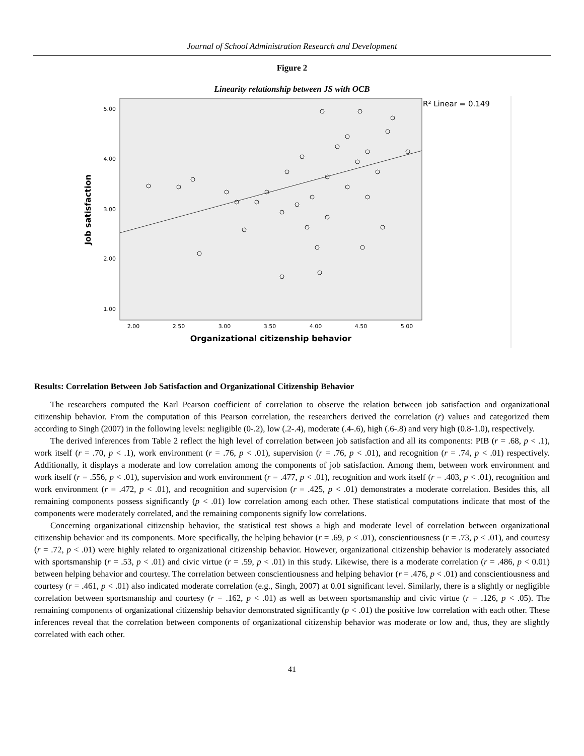Journal of School Administration Research and Development
Figure 2
Linearity relationship between JS with OCB
R² Linear = 0.149
5.00
4.00
3.00
2.00
1.00
2.00
2.50
3.00
3.50
4.00
4.50
5.00
Organizational citizenship behavior
Job satisfaction
Results: Correlation Between Job Satisfaction and Organizational Citizenship Behavior
The researchers computed the Karl Pearson coefficient of correlation to observe the relation between job satisfaction and organizational citizenship behavior. From the computation of this Pearson correlation, the researchers derived the correlation (r) values and categorized them according to Singh (2007) in the following levels: negligible (0-.2), low (.2-.4), moderate (.4-.6), high (.6-.8) and very high (0.8-1.0), respectively.
The derived inferences from Table 2 reflect the high level of correlation between job satisfaction and all its components: PIB (r = .68, p < .1), work itself (r = .70, p < .1), work environment (r = .76, p < .01), supervision (r = .76, p < .01), and recognition (r = .74, p < .01) respectively. Additionally, it displays a moderate and low correlation among the components of job satisfaction. Among them, between work environment and work itself (r = .556, p < .01), supervision and work environment (r = .477, p < .01), recognition and work itself (r = .403, p < .01), recognition and work environment (r = .472, p < .01), and recognition and supervision (r = .425, p < .01) demonstrates a moderate correlation. Besides this, all remaining components possess significantly (p < .01) low correlation among each other. These statistical computations indicate that most of the components were moderately correlated, and the remaining components signify low correlations.
Concerning organizational citizenship behavior, the statistical test shows a high and moderate level of correlation between organizational citizenship behavior and its components. More specifically, the helping behavior (r = .69, p < .01), conscientiousness (r = .73, p < .01), and courtesy (r = .72, p < .01) were highly related to organizational citizenship behavior. However, organizational citizenship behavior is moderately associated with sportsmanship (r = .53, p < .01) and civic virtue (r = .59, p < .01) in this study. Likewise, there is a moderate correlation (r = .486, p < 0.01) between helping behavior and courtesy. The correlation between conscientiousness and helping behavior (r = .476, p < .01) and conscientiousness and courtesy (r = .461, p < .01) also indicated moderate correlation (e.g., Singh, 2007) at 0.01 significant level. Similarly, there is a slightly or negligible correlation between sportsmanship and courtesy (r = .162, p < .01) as well as between sportsmanship and civic virtue (r = .126, p < .05). The remaining components of organizational citizenship behavior demonstrated significantly (p < .01) the positive low correlation with each other. These inferences reveal that the correlation between components of organizational citizenship behavior was moderate or low and, thus, they are slightly correlated with each other.
41